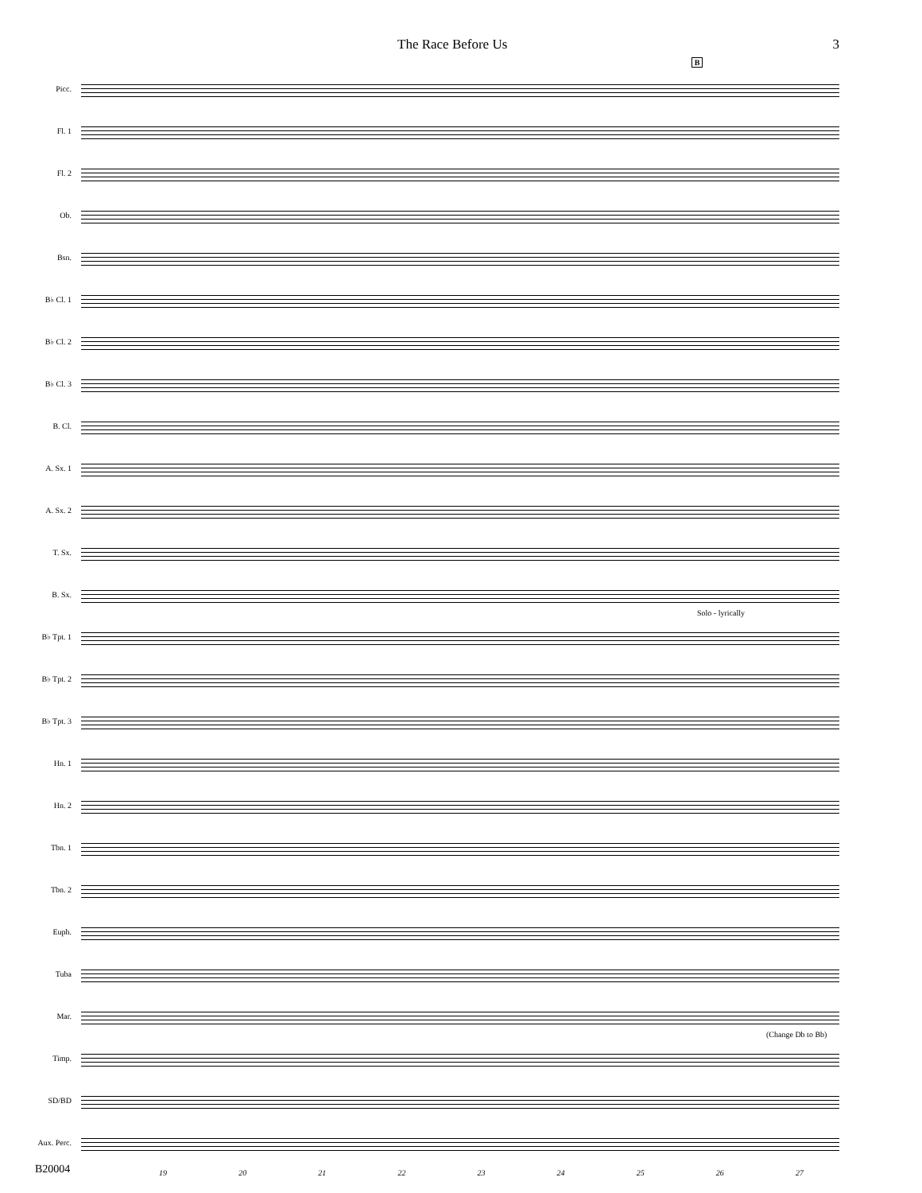The Race Before Us 3
B
Picc.
Fl. 1
Fl. 2
Ob.
Bsn.
B♭ Cl. 1
B♭ Cl. 2
B♭ Cl. 3
B. Cl.
A. Sx. 1
A. Sx. 2
T. Sx.
B. Sx.
B♭ Tpt. 1
Solo - lyrically
B♭ Tpt. 2
B♭ Tpt. 3
Hn. 1
Hn. 2
Tbn. 1
Tbn. 2
Euph.
Tuba
Mar.
Timp.
(Change Db to Bb)
SD/BD
Aux. Perc.
19 20 21 22 23 24 25 26 27
B20004